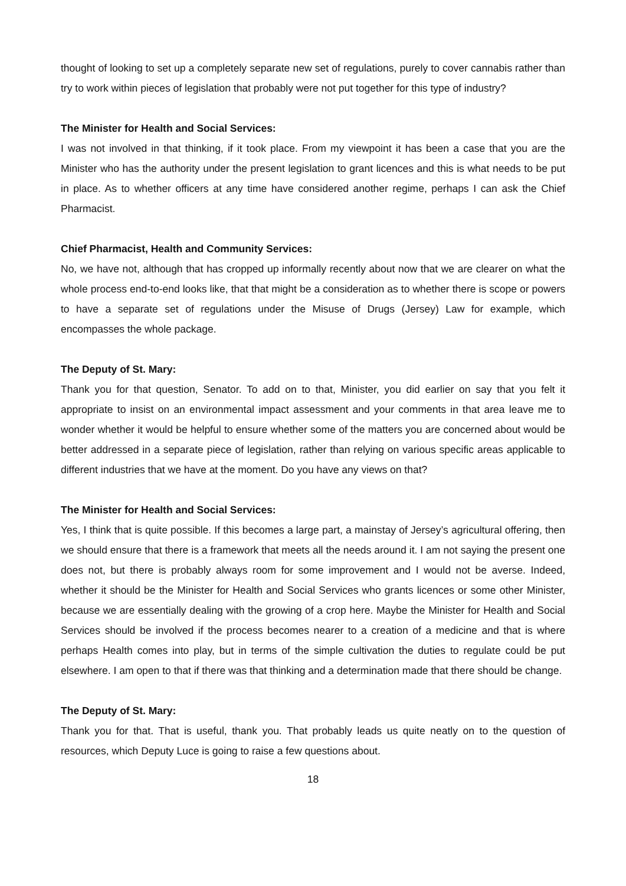thought of looking to set up a completely separate new set of regulations, purely to cover cannabis rather than try to work within pieces of legislation that probably were not put together for this type of industry?
The Minister for Health and Social Services:
I was not involved in that thinking, if it took place. From my viewpoint it has been a case that you are the Minister who has the authority under the present legislation to grant licences and this is what needs to be put in place. As to whether officers at any time have considered another regime, perhaps I can ask the Chief Pharmacist.
Chief Pharmacist, Health and Community Services:
No, we have not, although that has cropped up informally recently about now that we are clearer on what the whole process end-to-end looks like, that that might be a consideration as to whether there is scope or powers to have a separate set of regulations under the Misuse of Drugs (Jersey) Law for example, which encompasses the whole package.
The Deputy of St. Mary:
Thank you for that question, Senator. To add on to that, Minister, you did earlier on say that you felt it appropriate to insist on an environmental impact assessment and your comments in that area leave me to wonder whether it would be helpful to ensure whether some of the matters you are concerned about would be better addressed in a separate piece of legislation, rather than relying on various specific areas applicable to different industries that we have at the moment. Do you have any views on that?
The Minister for Health and Social Services:
Yes, I think that is quite possible. If this becomes a large part, a mainstay of Jersey’s agricultural offering, then we should ensure that there is a framework that meets all the needs around it. I am not saying the present one does not, but there is probably always room for some improvement and I would not be averse. Indeed, whether it should be the Minister for Health and Social Services who grants licences or some other Minister, because we are essentially dealing with the growing of a crop here. Maybe the Minister for Health and Social Services should be involved if the process becomes nearer to a creation of a medicine and that is where perhaps Health comes into play, but in terms of the simple cultivation the duties to regulate could be put elsewhere. I am open to that if there was that thinking and a determination made that there should be change.
The Deputy of St. Mary:
Thank you for that. That is useful, thank you. That probably leads us quite neatly on to the question of resources, which Deputy Luce is going to raise a few questions about.
18